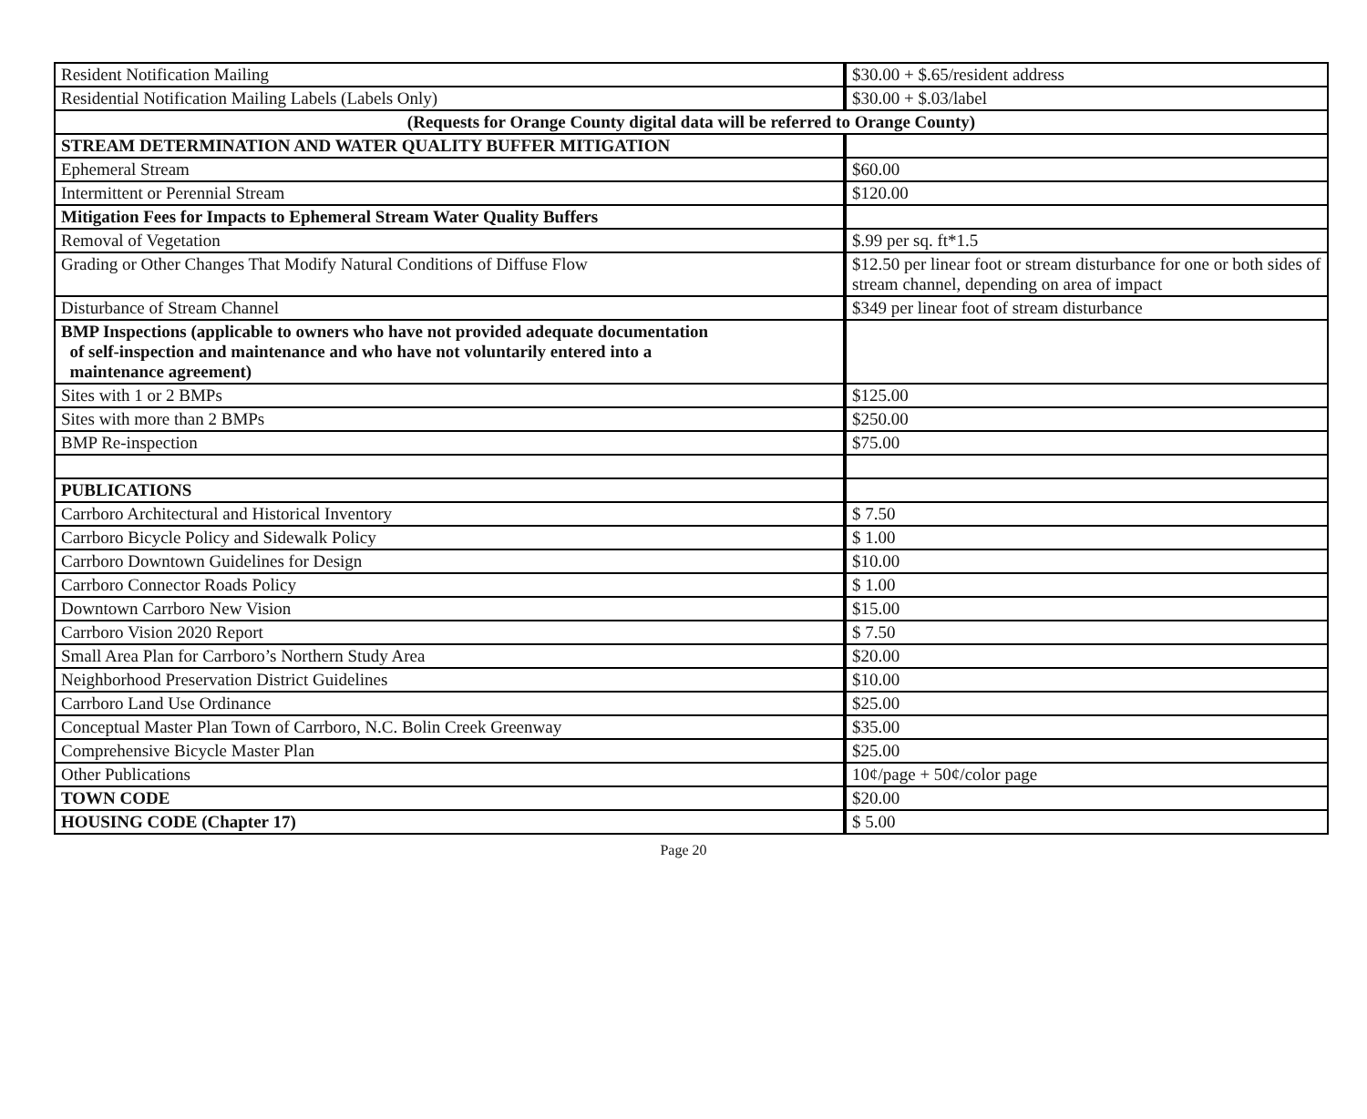| Resident Notification Mailing | $30.00 + $.65/resident address |
| Residential Notification Mailing Labels (Labels Only) | $30.00 + $.03/label |
| (Requests for Orange County digital data will be referred to Orange County) | |
| STREAM DETERMINATION AND WATER QUALITY BUFFER MITIGATION | |
| Ephemeral Stream | $60.00 |
| Intermittent or Perennial Stream | $120.00 |
| Mitigation Fees for Impacts to Ephemeral Stream Water Quality Buffers | |
| Removal of Vegetation | $.99 per sq. ft*1.5 |
| Grading or Other Changes That Modify Natural Conditions of Diffuse Flow | $12.50 per linear foot or stream disturbance for one or both sides of stream channel, depending on area of impact |
| Disturbance of Stream Channel | $349 per linear foot of stream disturbance |
| BMP Inspections (applicable to owners who have not provided adequate documentation of self-inspection and maintenance and who have not voluntarily entered into a maintenance agreement) | |
| Sites with 1 or 2 BMPs | $125.00 |
| Sites with more than 2 BMPs | $250.00 |
| BMP Re-inspection | $75.00 |
| PUBLICATIONS | |
| Carrboro Architectural and Historical Inventory | $ 7.50 |
| Carrboro Bicycle Policy and Sidewalk Policy | $ 1.00 |
| Carrboro Downtown Guidelines for Design | $10.00 |
| Carrboro Connector Roads Policy | $ 1.00 |
| Downtown Carrboro New Vision | $15.00 |
| Carrboro Vision 2020 Report | $ 7.50 |
| Small Area Plan for Carrboro’s Northern Study Area | $20.00 |
| Neighborhood Preservation District Guidelines | $10.00 |
| Carrboro Land Use Ordinance | $25.00 |
| Conceptual Master Plan Town of Carrboro, N.C. Bolin Creek Greenway | $35.00 |
| Comprehensive Bicycle Master Plan | $25.00 |
| Other Publications | 10¢/page + 50¢/color page |
| TOWN CODE | $20.00 |
| HOUSING CODE (Chapter 17) | $ 5.00 |
Page 20